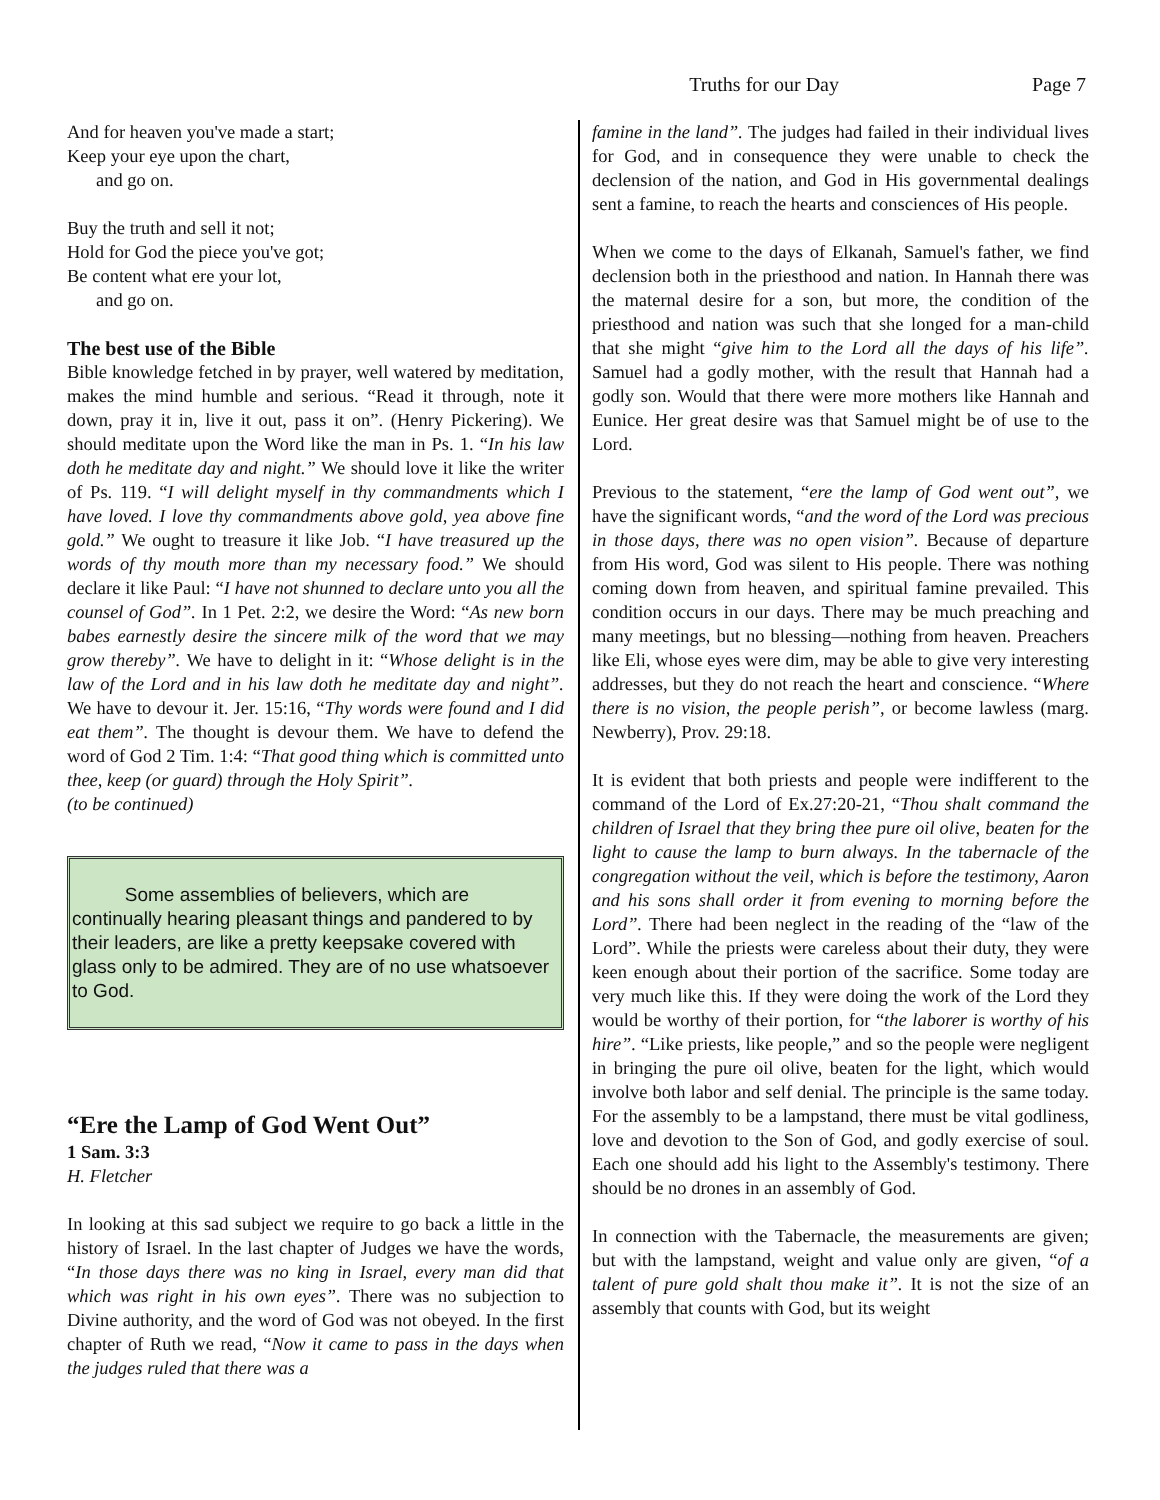Truths for our Day Page 7
And for heaven you've made a start;
Keep your eye upon the chart,
and go on.
Buy the truth and sell it not;
Hold for God the piece you've got;
Be content what ere your lot,
and go on.
The best use of the Bible
Bible knowledge fetched in by prayer, well watered by meditation, makes the mind humble and serious. “Read it through, note it down, pray it in, live it out, pass it on”. (Henry Pickering). We should meditate upon the Word like the man in Ps. 1. “In his law doth he meditate day and night.” We should love it like the writer of Ps. 119. “I will delight myself in thy commandments which I have loved. I love thy commandments above gold, yea above fine gold.” We ought to treasure it like Job. “I have treasured up the words of thy mouth more than my necessary food.” We should declare it like Paul: “I have not shunned to declare unto you all the counsel of God”. In 1 Pet. 2:2, we desire the Word: “As new born babes earnestly desire the sincere milk of the word that we may grow thereby”. We have to delight in it: “Whose delight is in the law of the Lord and in his law doth he meditate day and night”. We have to devour it. Jer. 15:16, “Thy words were found and I did eat them”. The thought is devour them. We have to defend the word of God 2 Tim. 1:4: “That good thing which is committed unto thee, keep (or guard) through the Holy Spirit”.
(to be continued)
Some assemblies of believers, which are continually hearing pleasant things and pandered to by their leaders, are like a pretty keepsake covered with glass only to be admired. They are of no use whatsoever to God.
“Ere the Lamp of God Went Out”
1 Sam. 3:3
H. Fletcher
In looking at this sad subject we require to go back a little in the history of Israel. In the last chapter of Judges we have the words, “In those days there was no king in Israel, every man did that which was right in his own eyes”. There was no subjection to Divine authority, and the word of God was not obeyed. In the first chapter of Ruth we read, “Now it came to pass in the days when the judges ruled that there was a
famine in the land”. The judges had failed in their individual lives for God, and in consequence they were unable to check the declension of the nation, and God in His governmental dealings sent a famine, to reach the hearts and consciences of His people.
When we come to the days of Elkanah, Samuel's father, we find declension both in the priesthood and nation. In Hannah there was the maternal desire for a son, but more, the condition of the priesthood and nation was such that she longed for a man-child that she might “give him to the Lord all the days of his life”. Samuel had a godly mother, with the result that Hannah had a godly son. Would that there were more mothers like Hannah and Eunice. Her great desire was that Samuel might be of use to the Lord.
Previous to the statement, “ere the lamp of God went out”, we have the significant words, “and the word of the Lord was precious in those days, there was no open vision”. Because of departure from His word, God was silent to His people. There was nothing coming down from heaven, and spiritual famine prevailed. This condition occurs in our days. There may be much preaching and many meetings, but no blessing—nothing from heaven. Preachers like Eli, whose eyes were dim, may be able to give very interesting addresses, but they do not reach the heart and conscience. “Where there is no vision, the people perish”, or become lawless (marg. Newberry), Prov. 29:18.
It is evident that both priests and people were indifferent to the command of the Lord of Ex.27:20-21, “Thou shalt command the children of Israel that they bring thee pure oil olive, beaten for the light to cause the lamp to burn always. In the tabernacle of the congregation without the veil, which is before the testimony, Aaron and his sons shall order it from evening to morning before the Lord”. There had been neglect in the reading of the “law of the Lord”. While the priests were careless about their duty, they were keen enough about their portion of the sacrifice. Some today are very much like this. If they were doing the work of the Lord they would be worthy of their portion, for “the laborer is worthy of his hire”. “Like priests, like people,” and so the people were negligent in bringing the pure oil olive, beaten for the light, which would involve both labor and self denial. The principle is the same today. For the assembly to be a lampstand, there must be vital godliness, love and devotion to the Son of God, and godly exercise of soul. Each one should add his light to the Assembly's testimony. There should be no drones in an assembly of God.
In connection with the Tabernacle, the measurements are given; but with the lampstand, weight and value only are given, “of a talent of pure gold shalt thou make it”. It is not the size of an assembly that counts with God, but its weight